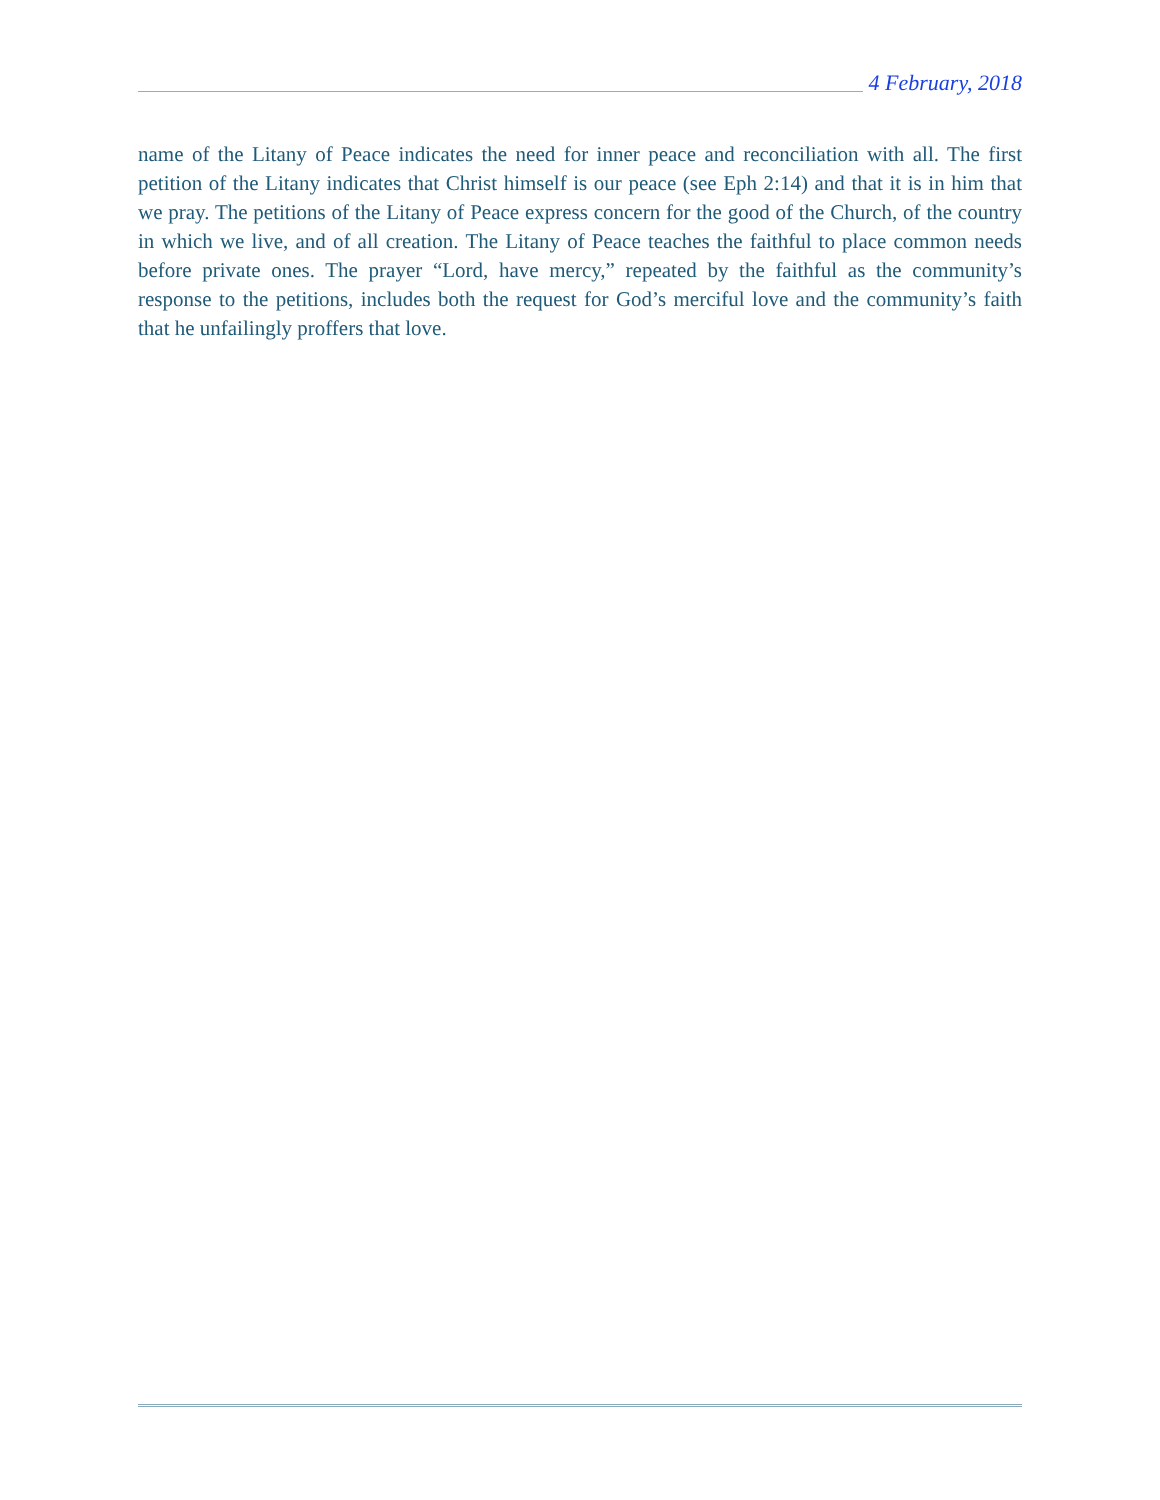4 February, 2018
name of the Litany of Peace indicates the need for inner peace and reconciliation with all. The first petition of the Litany indicates that Christ himself is our peace (see Eph 2:14) and that it is in him that we pray. The petitions of the Litany of Peace express concern for the good of the Church, of the country in which we live, and of all creation. The Litany of Peace teaches the faithful to place common needs before private ones. The prayer “Lord, have mercy,” repeated by the faithful as the community’s response to the petitions, includes both the request for God’s merciful love and the community’s faith that he unfailingly proffers that love.